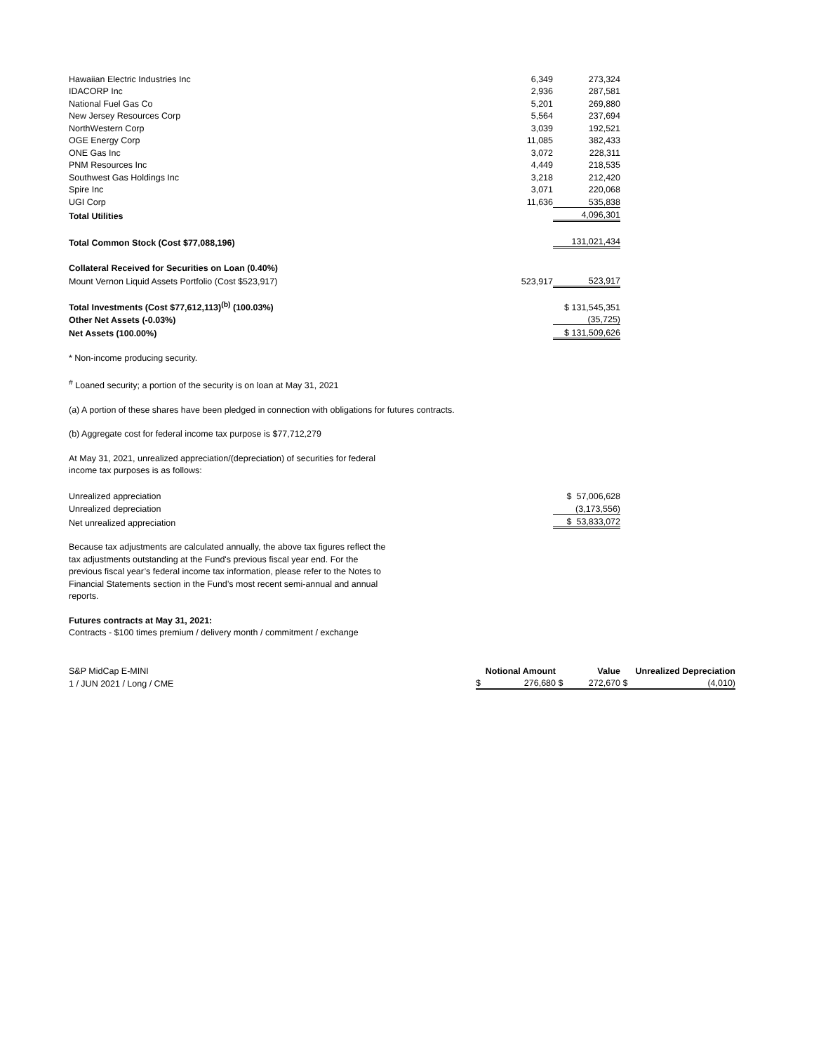| Hawaiian Electric Industries Inc | 6,349 | 273,324 |
| IDACORP Inc | 2,936 | 287,581 |
| National Fuel Gas Co | 5,201 | 269,880 |
| New Jersey Resources Corp | 5,564 | 237,694 |
| NorthWestern Corp | 3,039 | 192,521 |
| OGE Energy Corp | 11,085 | 382,433 |
| ONE Gas Inc | 3,072 | 228,311 |
| PNM Resources Inc | 4,449 | 218,535 |
| Southwest Gas Holdings Inc | 3,218 | 212,420 |
| Spire Inc | 3,071 | 220,068 |
| UGI Corp | 11,636 | 535,838 |
| Total Utilities | | 4,096,301 |
| Total Common Stock (Cost $77,088,196) | | 131,021,434 |
| Collateral Received for Securities on Loan (0.40%) | | |
| Mount Vernon Liquid Assets Portfolio (Cost $523,917) | 523,917 | 523,917 |
| Total Investments (Cost $77,612,113)<sup>(b)</sup> (100.03%) | | $ 131,545,351 |
| Other Net Assets (-0.03%) | | (35,725) |
| Net Assets (100.00%) | | $ 131,509,626 |
* Non-income producing security.
<sup>#</sup> Loaned security; a portion of the security is on loan at May 31, 2021
(a) A portion of these shares have been pledged in connection with obligations for futures contracts.
(b) Aggregate cost for federal income tax purpose is $77,712,279
At May 31, 2021, unrealized appreciation/(depreciation) of securities for federal
income tax purposes is as follows:
| Unrealized appreciation | | $ 57,006,628 |
| Unrealized depreciation | | (3,173,556) |
| Net unrealized appreciation | | $ 53,833,072 |
Because tax adjustments are calculated annually, the above tax figures reflect the
tax adjustments outstanding at the Fund's previous fiscal year end. For the
previous fiscal year’s federal income tax information, please refer to the Notes to
Financial Statements section in the Fund’s most recent semi-annual and annual
reports.
Futures contracts at May 31, 2021:
Contracts - $100 times premium / delivery month / commitment / exchange
| S&P MidCap E-MINI | Notional Amount | | Value | | Unrealized Depreciation | |
| 1 / JUN 2021 / Long / CME | $ | 276,680 | $ | 272,670 | $ | (4,010) |